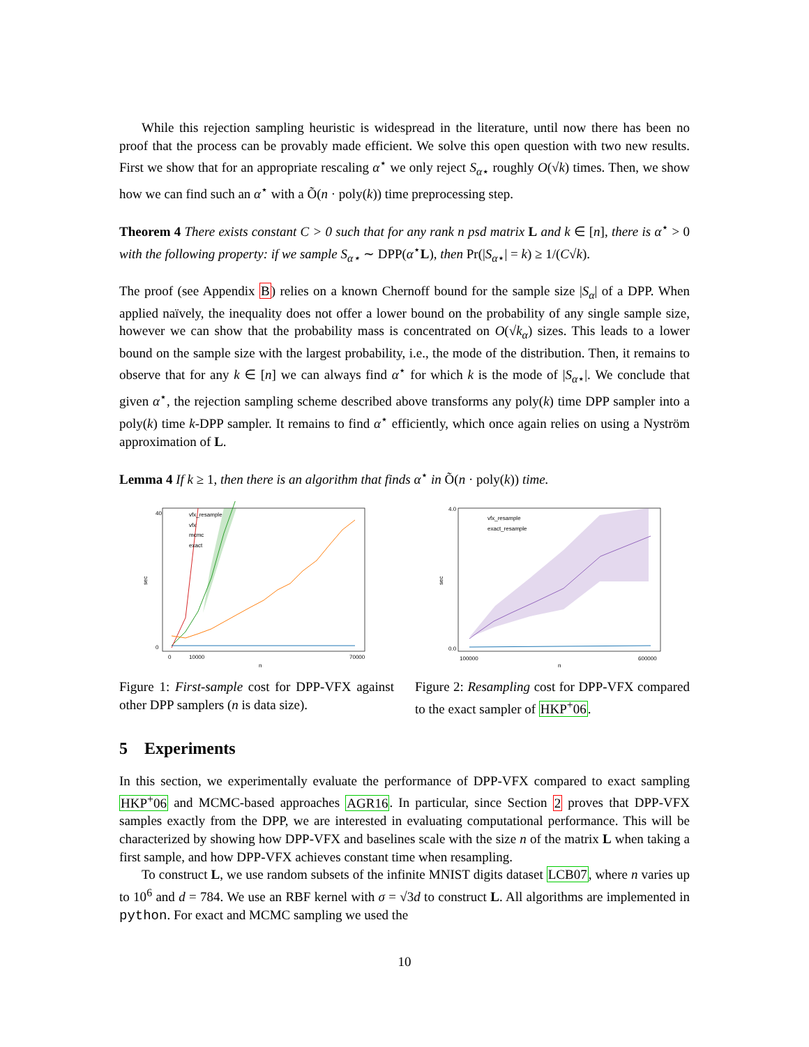While this rejection sampling heuristic is widespread in the literature, until now there has been no proof that the process can be provably made efficient. We solve this open question with two new results. First we show that for an appropriate rescaling α<sup>⋆</sup> we only reject S<sub>α⋆</sub> roughly O(√k) times. Then, we show how we can find such an α<sup>⋆</sup> with a Õ(n · poly(k)) time preprocessing step.
Theorem 4 There exists constant C > 0 such that for any rank n psd matrix L and k ∈ [n], there is α<sup>⋆</sup> > 0 with the following property: if we sample S<sub>α⋆</sub> ∼ DPP(α<sup>⋆</sup>L), then Pr(|S<sub>α⋆</sub>| = k) ≥ 1/(C√k).
The proof (see Appendix B) relies on a known Chernoff bound for the sample size |S<sub>α</sub>| of a DPP. When applied naïvely, the inequality does not offer a lower bound on the probability of any single sample size, however we can show that the probability mass is concentrated on O(√k<sub>α</sub>) sizes. This leads to a lower bound on the sample size with the largest probability, i.e., the mode of the distribution. Then, it remains to observe that for any k ∈ [n] we can always find α<sup>⋆</sup> for which k is the mode of |S<sub>α⋆</sub>|. We conclude that given α<sup>⋆</sup>, the rejection sampling scheme described above transforms any poly(k) time DPP sampler into a poly(k) time k-DPP sampler. It remains to find α<sup>⋆</sup> efficiently, which once again relies on using a Nyström approximation of L.
Lemma 4 If k ≥ 1, then there is an algorithm that finds α<sup>⋆</sup> in Õ(n · poly(k)) time.
vfx_resample
vfx
mcmc
exact
sec
n
40
0
0
10000
70000
Figure 1: First-sample cost for DPP-VFX against other DPP samplers (n is data size).
vfx_resample
exact_resample
sec
n
4.0
0.0
100000
600000
Figure 2: Resampling cost for DPP-VFX compared to the exact sampler of HKP<sup>+</sup>06.
5 Experiments
In this section, we experimentally evaluate the performance of DPP-VFX compared to exact sampling HKP<sup>+</sup>06 and MCMC-based approaches AGR16. In particular, since Section 2 proves that DPP-VFX samples exactly from the DPP, we are interested in evaluating computational performance. This will be characterized by showing how DPP-VFX and baselines scale with the size n of the matrix L when taking a first sample, and how DPP-VFX achieves constant time when resampling.
To construct L, we use random subsets of the infinite MNIST digits dataset LCB07, where n varies up to 10<sup>6</sup> and d = 784. We use an RBF kernel with σ = √3d to construct L. All algorithms are implemented in python. For exact and MCMC sampling we used the
10